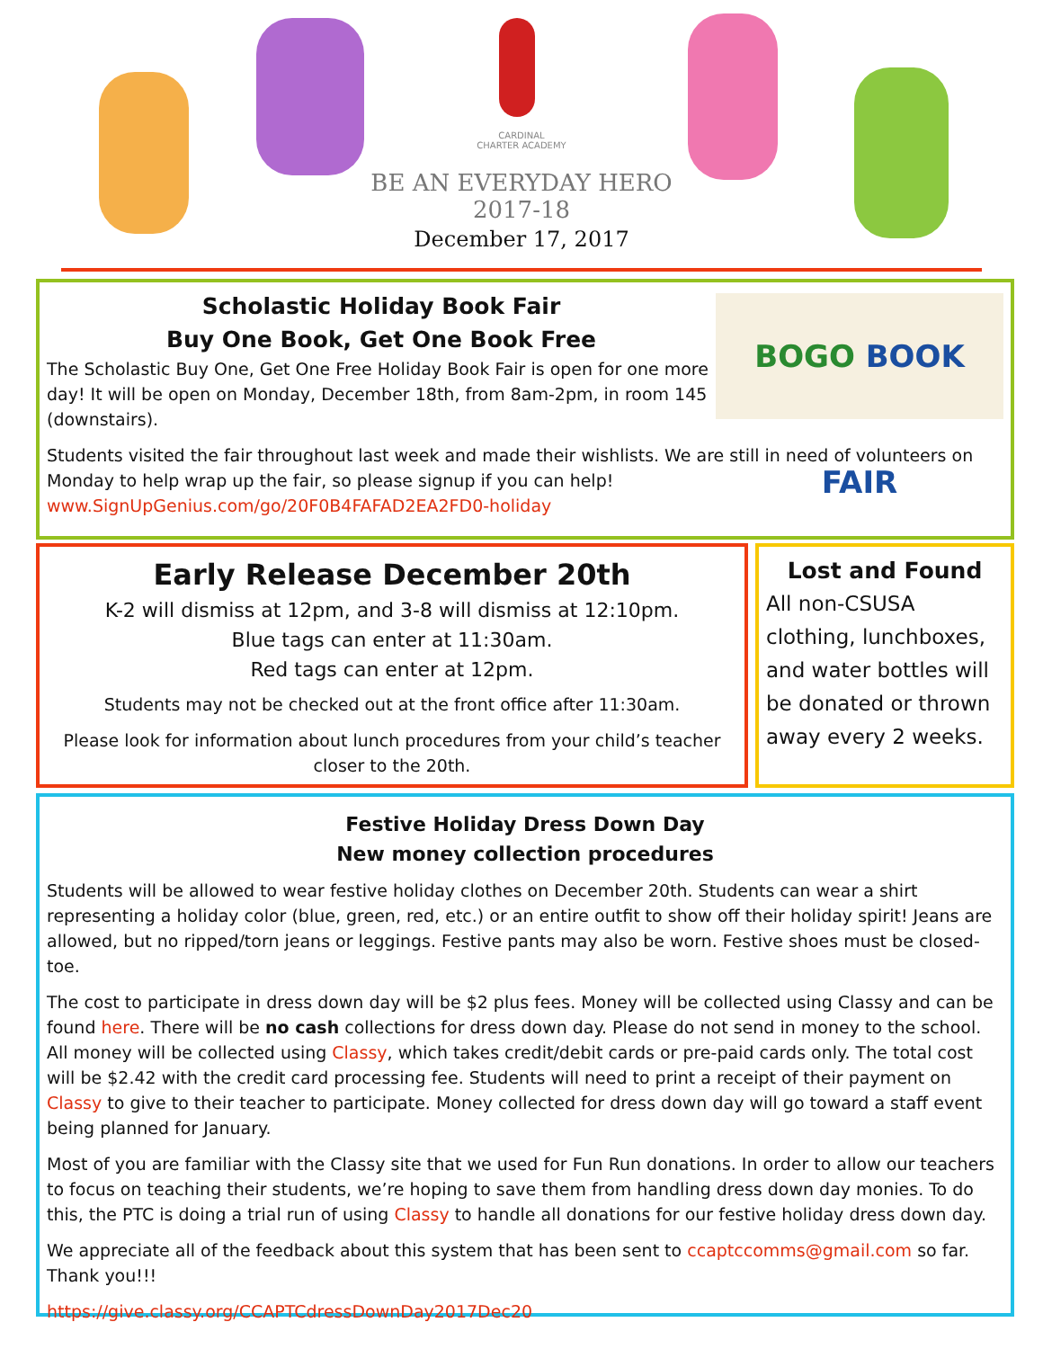CARDINAL CHARTER ACADEMY
BE AN EVERYDAY HERO
2017-18
December 17, 2017
BOGO BOOK FAIR
Scholastic Holiday Book Fair
Buy One Book, Get One Book Free
The Scholastic Buy One, Get One Free Holiday Book Fair is open for one more day! It will be open on Monday, December 18th, from 8am-2pm, in room 145 (downstairs).
Students visited the fair throughout last week and made their wishlists. We are still in need of volunteers on Monday to help wrap up the fair, so please signup if you can help!
www.SignUpGenius.com/go/20F0B4FAFAD2EA2FD0-holiday
Early Release December 20th
K-2 will dismiss at 12pm, and 3-8 will dismiss at 12:10pm.
Blue tags can enter at 11:30am.
Red tags can enter at 12pm.
Students may not be checked out at the front office after 11:30am.
Please look for information about lunch procedures from your child’s teacher closer to the 20th.
Lost and Found
All non-CSUSA clothing, lunchboxes, and water bottles will be donated or thrown away every 2 weeks.
Festive Holiday Dress Down Day
New money collection procedures
Students will be allowed to wear festive holiday clothes on December 20th. Students can wear a shirt representing a holiday color (blue, green, red, etc.) or an entire outfit to show off their holiday spirit! Jeans are allowed, but no ripped/torn jeans or leggings. Festive pants may also be worn. Festive shoes must be closed-toe.
The cost to participate in dress down day will be $2 plus fees. Money will be collected using Classy and can be found here. There will be no cash collections for dress down day. Please do not send in money to the school. All money will be collected using Classy, which takes credit/debit cards or pre-paid cards only. The total cost will be $2.42 with the credit card processing fee. Students will need to print a receipt of their payment on Classy to give to their teacher to participate. Money collected for dress down day will go toward a staff event being planned for January.
Most of you are familiar with the Classy site that we used for Fun Run donations. In order to allow our teachers to focus on teaching their students, we’re hoping to save them from handling dress down day monies. To do this, the PTC is doing a trial run of using Classy to handle all donations for our festive holiday dress down day.
We appreciate all of the feedback about this system that has been sent to ccaptccomms@gmail.com so far. Thank you!!!
https://give.classy.org/CCAPTCdressDownDay2017Dec20